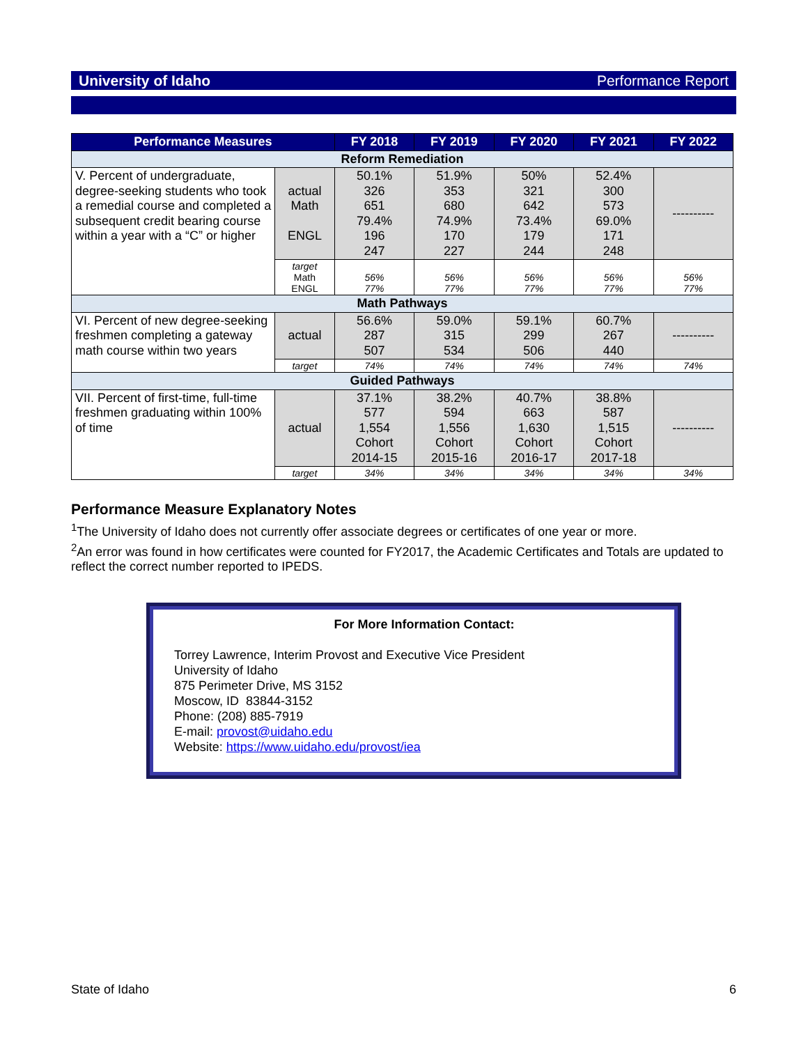University of Idaho Performance Report
| Performance Measures | | FY 2018 | FY 2019 | FY 2020 | FY 2021 | FY 2022 |
| --- | --- | --- | --- | --- | --- | --- |
| Reform Remediation | | | | | | |
| V. Percent of undergraduate, degree-seeking students who took a remedial course and completed a subsequent credit bearing course within a year with a “C” or higher | actual Math ENGL | 50.1% 326 651 79.4% 196 247 | 51.9% 353 680 74.9% 170 227 | 50% 321 642 73.4% 179 244 | 52.4% 300 573 69.0% 171 248 | ---------- |
| | target Math ENGL | 56% 77% | 56% 77% | 56% 77% | 56% 77% | 56% 77% |
| Math Pathways | | | | | | |
| VI. Percent of new degree-seeking freshmen completing a gateway math course within two years | actual | 56.6% 287 507 | 59.0% 315 534 | 59.1% 299 506 | 60.7% 267 440 | ---------- |
| | target | 74% | 74% | 74% | 74% | 74% |
| Guided Pathways | | | | | | |
| VII. Percent of first-time, full-time freshmen graduating within 100% of time | actual | 37.1% 577 1,554 Cohort 2014-15 | 38.2% 594 1,556 Cohort 2015-16 | 40.7% 663 1,630 Cohort 2016-17 | 38.8% 587 1,515 Cohort 2017-18 | ---------- |
| | target | 34% | 34% | 34% | 34% | 34% |
Performance Measure Explanatory Notes
<sup>1</sup> The University of Idaho does not currently offer associate degrees or certificates of one year or more.
<sup>2</sup> An error was found in how certificates were counted for FY2017, the Academic Certificates and Totals are updated to reflect the correct number reported to IPEDS.
For More Information Contact:
Torrey Lawrence, Interim Provost and Executive Vice President
University of Idaho
875 Perimeter Drive, MS 3152
Moscow, ID 83844-3152
Phone: (208) 885-7919
E-mail: provost@uidaho.edu
Website: https://www.uidaho.edu/provost/iea
State of Idaho 6